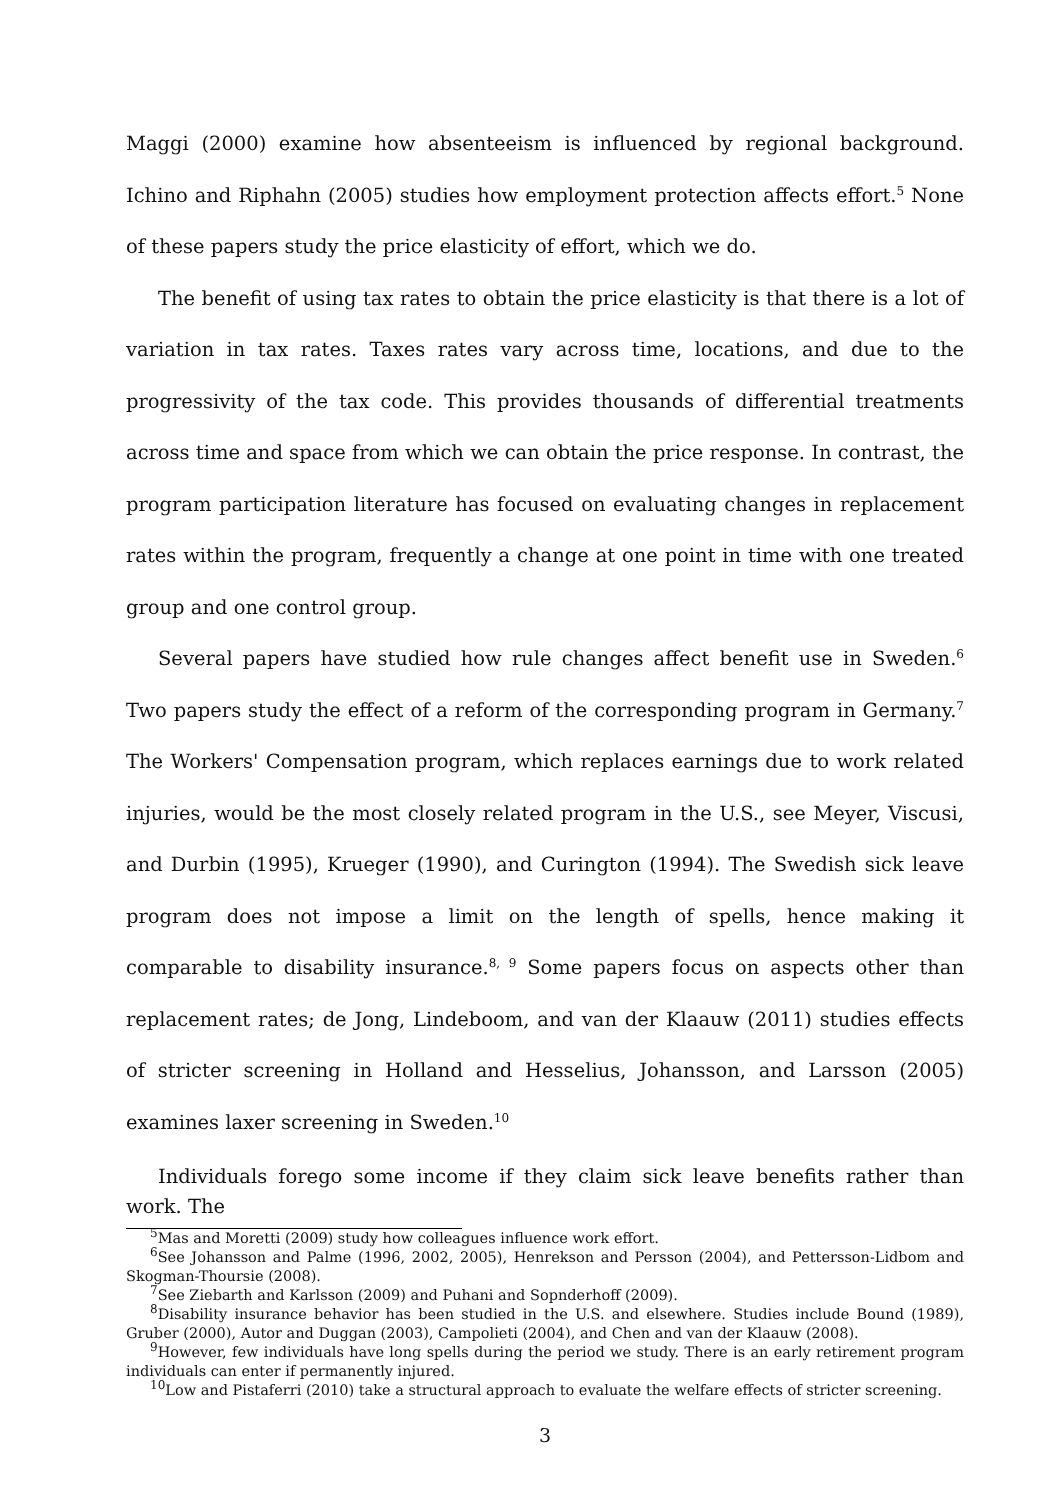Maggi (2000) examine how absenteeism is influenced by regional background. Ichino and Riphahn (2005) studies how employment protection affects effort.<sup>5</sup> None of these papers study the price elasticity of effort, which we do.
The benefit of using tax rates to obtain the price elasticity is that there is a lot of variation in tax rates. Taxes rates vary across time, locations, and due to the progressivity of the tax code. This provides thousands of differential treatments across time and space from which we can obtain the price response. In contrast, the program participation literature has focused on evaluating changes in replacement rates within the program, frequently a change at one point in time with one treated group and one control group.
Several papers have studied how rule changes affect benefit use in Sweden.<sup>6</sup> Two papers study the effect of a reform of the corresponding program in Germany.<sup>7</sup> The Workers' Compensation program, which replaces earnings due to work related injuries, would be the most closely related program in the U.S., see Meyer, Viscusi, and Durbin (1995), Krueger (1990), and Curington (1994). The Swedish sick leave program does not impose a limit on the length of spells, hence making it comparable to disability insurance.<sup>8, 9</sup> Some papers focus on aspects other than replacement rates; de Jong, Lindeboom, and van der Klaauw (2011) studies effects of stricter screening in Holland and Hesselius, Johansson, and Larsson (2005) examines laxer screening in Sweden.<sup>10</sup>
Individuals forego some income if they claim sick leave benefits rather than work. The
<sup>5</sup> Mas and Moretti (2009) study how colleagues influence work effort.
<sup>6</sup> See Johansson and Palme (1996, 2002, 2005), Henrekson and Persson (2004), and Pettersson-Lidbom and Skogman-Thoursie (2008).
<sup>7</sup> See Ziebarth and Karlsson (2009) and Puhani and Sopnderhoff (2009).
<sup>8</sup> Disability insurance behavior has been studied in the U.S. and elsewhere. Studies include Bound (1989), Gruber (2000), Autor and Duggan (2003), Campolieti (2004), and Chen and van der Klaauw (2008).
<sup>9</sup> However, few individuals have long spells during the period we study. There is an early retirement program individuals can enter if permanently injured.
<sup>10</sup> Low and Pistaferri (2010) take a structural approach to evaluate the welfare effects of stricter screening.
3